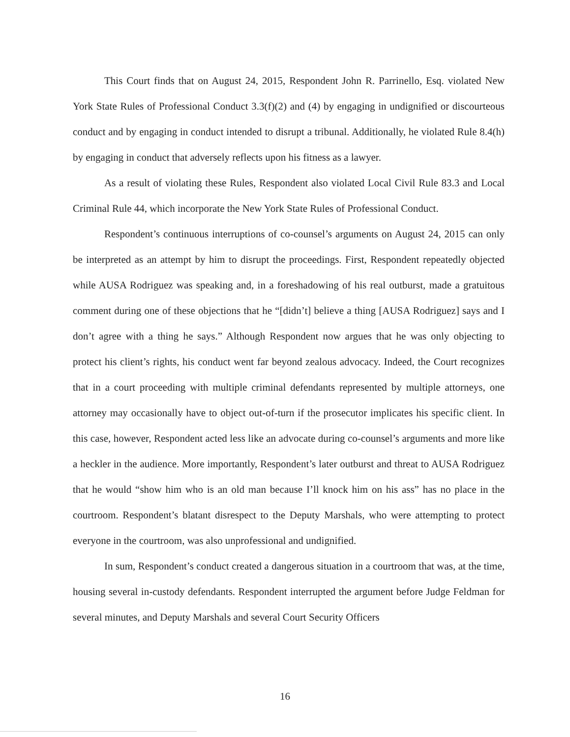This Court finds that on August 24, 2015, Respondent John R. Parrinello, Esq. violated New York State Rules of Professional Conduct 3.3(f)(2) and (4) by engaging in undignified or discourteous conduct and by engaging in conduct intended to disrupt a tribunal. Additionally, he violated Rule 8.4(h) by engaging in conduct that adversely reflects upon his fitness as a lawyer.
As a result of violating these Rules, Respondent also violated Local Civil Rule 83.3 and Local Criminal Rule 44, which incorporate the New York State Rules of Professional Conduct.
Respondent’s continuous interruptions of co-counsel’s arguments on August 24, 2015 can only be interpreted as an attempt by him to disrupt the proceedings. First, Respondent repeatedly objected while AUSA Rodriguez was speaking and, in a foreshadowing of his real outburst, made a gratuitous comment during one of these objections that he “[didn’t] believe a thing [AUSA Rodriguez] says and I don’t agree with a thing he says.” Although Respondent now argues that he was only objecting to protect his client’s rights, his conduct went far beyond zealous advocacy. Indeed, the Court recognizes that in a court proceeding with multiple criminal defendants represented by multiple attorneys, one attorney may occasionally have to object out-of-turn if the prosecutor implicates his specific client. In this case, however, Respondent acted less like an advocate during co-counsel’s arguments and more like a heckler in the audience. More importantly, Respondent’s later outburst and threat to AUSA Rodriguez that he would “show him who is an old man because I’ll knock him on his ass” has no place in the courtroom. Respondent’s blatant disrespect to the Deputy Marshals, who were attempting to protect everyone in the courtroom, was also unprofessional and undignified.
In sum, Respondent’s conduct created a dangerous situation in a courtroom that was, at the time, housing several in-custody defendants. Respondent interrupted the argument before Judge Feldman for several minutes, and Deputy Marshals and several Court Security Officers
16